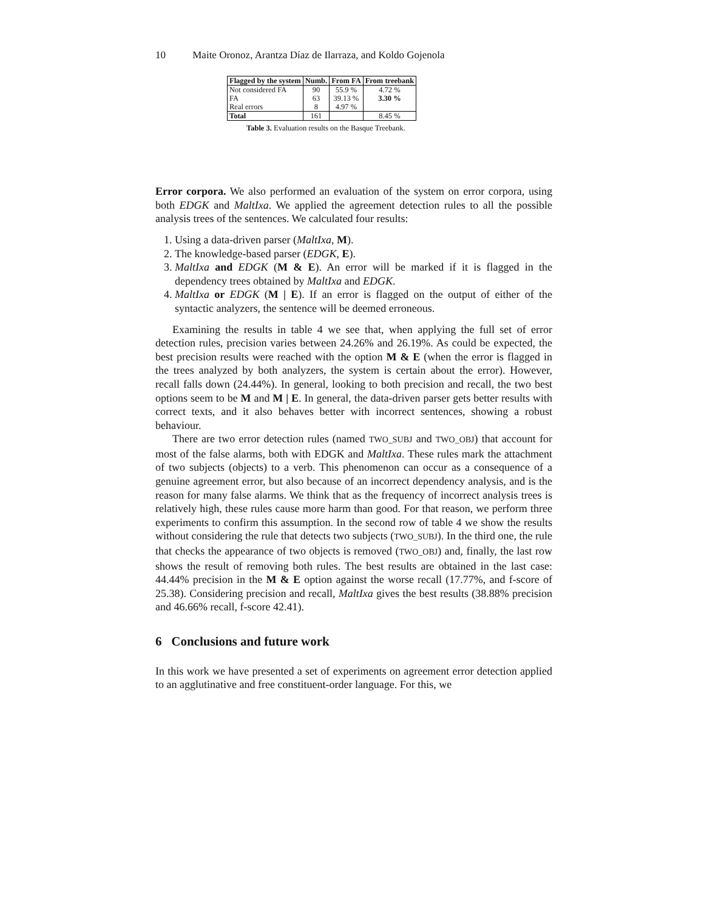10 Maite Oronoz, Arantza Díaz de Ilarraza, and Koldo Gojenola
| Flagged by the system | Numb. | From FA | From treebank |
| --- | --- | --- | --- |
| Not considered FA | 90 | 55.9 % | 4.72 % |
| FA | 63 | 39.13 % | 3.30 % |
| Real errors | 8 | 4.97 % | |
| Total | 161 | | 8.45 % |
Table 3. Evaluation results on the Basque Treebank.
Error corpora. We also performed an evaluation of the system on error corpora, using both EDGK and MaltIxa. We applied the agreement detection rules to all the possible analysis trees of the sentences. We calculated four results:
1. Using a data-driven parser (MaltIxa, M).
2. The knowledge-based parser (EDGK, E).
3. MaltIxa and EDGK (M & E). An error will be marked if it is flagged in the dependency trees obtained by MaltIxa and EDGK.
4. MaltIxa or EDGK (M | E). If an error is flagged on the output of either of the syntactic analyzers, the sentence will be deemed erroneous.
Examining the results in table 4 we see that, when applying the full set of error detection rules, precision varies between 24.26% and 26.19%. As could be expected, the best precision results were reached with the option M & E (when the error is flagged in the trees analyzed by both analyzers, the system is certain about the error). However, recall falls down (24.44%). In general, looking to both precision and recall, the two best options seem to be M and M | E. In general, the data-driven parser gets better results with correct texts, and it also behaves better with incorrect sentences, showing a robust behaviour.
There are two error detection rules (named TWO_SUBJ and TWO_OBJ) that account for most of the false alarms, both with EDGK and MaltIxa. These rules mark the attachment of two subjects (objects) to a verb. This phenomenon can occur as a consequence of a genuine agreement error, but also because of an incorrect dependency analysis, and is the reason for many false alarms. We think that as the frequency of incorrect analysis trees is relatively high, these rules cause more harm than good. For that reason, we perform three experiments to confirm this assumption. In the second row of table 4 we show the results without considering the rule that detects two subjects (TWO_SUBJ). In the third one, the rule that checks the appearance of two objects is removed (TWO_OBJ) and, finally, the last row shows the result of removing both rules. The best results are obtained in the last case: 44.44% precision in the M & E option against the worse recall (17.77%, and f-score of 25.38). Considering precision and recall, MaltIxa gives the best results (38.88% precision and 46.66% recall, f-score 42.41).
6 Conclusions and future work
In this work we have presented a set of experiments on agreement error detection applied to an agglutinative and free constituent-order language. For this, we